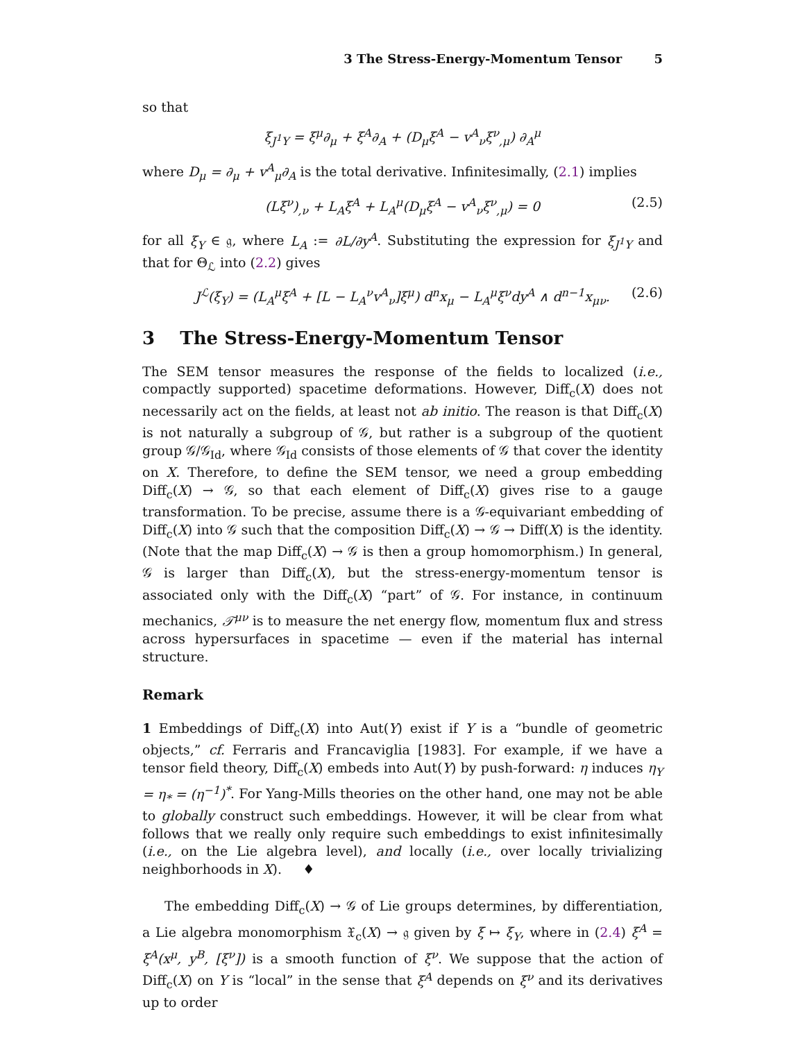3 The Stress-Energy-Momentum Tensor 5
so that
ξ<sub>J<sup>1</sup>Y</sub> = ξ<sup>μ</sup>∂<sub>μ</sub> + ξ<sup>A</sup>∂<sub>A</sub> + (D<sub>μ</sub>ξ<sup>A</sup> − v<sup>A</sup><sub>ν</sub>ξ<sup>ν</sup><sub>,μ</sub>) ∂<sub>A</sub><sup>μ</sup>
where D<sub>μ</sub> = ∂<sub>μ</sub> + v<sup>A</sup><sub>μ</sub>∂<sub>A</sub> is the total derivative. Infinitesimally, (2.1) implies
(Lξ<sup>ν</sup>)<sub>,ν</sub> + L<sub>A</sub>ξ<sup>A</sup> + L<sub>A</sub><sup>μ</sup>(D<sub>μ</sub>ξ<sup>A</sup> − v<sup>A</sup><sub>ν</sub>ξ<sup>ν</sup><sub>,μ</sub>) = 0 (2.5)
for all ξ<sub>Y</sub> ∈ 𝔤, where L<sub>A</sub> := ∂L/∂y<sup>A</sup>. Substituting the expression for ξ<sub>J<sup>1</sup>Y</sub> and that for Θ<sub>ℒ</sub> into (2.2) gives
J<sup>ℒ</sup>(ξ<sub>Y</sub>) = (L<sub>A</sub><sup>μ</sup>ξ<sup>A</sup> + [L − L<sub>A</sub><sup>ν</sup>v<sup>A</sup><sub>ν</sub>]ξ<sup>μ</sup>) d<sup>n</sup>x<sub>μ</sub> − L<sub>A</sub><sup>μ</sup>ξ<sup>ν</sup>dy<sup>A</sup> ∧ d<sup>n−1</sup>x<sub>μν</sub>. (2.6)
3 The Stress-Energy-Momentum Tensor
The SEM tensor measures the response of the fields to localized (i.e., compactly supported) spacetime deformations. However, Diff<sub>c</sub>(X) does not necessarily act on the fields, at least not ab initio. The reason is that Diff<sub>c</sub>(X) is not naturally a subgroup of 𝒢, but rather is a subgroup of the quotient group 𝒢/𝒢<sub>Id</sub>, where 𝒢<sub>Id</sub> consists of those elements of 𝒢 that cover the identity on X. Therefore, to define the SEM tensor, we need a group embedding Diff<sub>c</sub>(X) → 𝒢, so that each element of Diff<sub>c</sub>(X) gives rise to a gauge transformation. To be precise, assume there is a 𝒢-equivariant embedding of Diff<sub>c</sub>(X) into 𝒢 such that the composition Diff<sub>c</sub>(X) → 𝒢 → Diff(X) is the identity. (Note that the map Diff<sub>c</sub>(X) → 𝒢 is then a group homomorphism.) In general, 𝒢 is larger than Diff<sub>c</sub>(X), but the stress-energy-momentum tensor is associated only with the Diff<sub>c</sub>(X) “part” of 𝒢. For instance, in continuum mechanics, 𝒯<sup>μν</sup> is to measure the net energy flow, momentum flux and stress across hypersurfaces in spacetime — even if the material has internal structure.
Remark
1 Embeddings of Diff<sub>c</sub>(X) into Aut(Y) exist if Y is a “bundle of geometric objects,” cf. Ferraris and Francaviglia [1983]. For example, if we have a tensor field theory, Diff<sub>c</sub>(X) embeds into Aut(Y) by push-forward: η induces η<sub>Y</sub> = η<sub>*</sub> = (η<sup>−1</sup>)<sup>*</sup>. For Yang-Mills theories on the other hand, one may not be able to globally construct such embeddings. However, it will be clear from what follows that we really only require such embeddings to exist infinitesimally (i.e., on the Lie algebra level), and locally (i.e., over locally trivializing neighborhoods in X). ♦
The embedding Diff<sub>c</sub>(X) → 𝒢 of Lie groups determines, by differentiation, a Lie algebra monomorphism 𝔛<sub>c</sub>(X) → 𝔤 given by ξ ↦ ξ<sub>Y</sub>, where in (2.4) ξ<sup>A</sup> = ξ<sup>A</sup>(x<sup>μ</sup>, y<sup>B</sup>, [ξ<sup>ν</sup>]) is a smooth function of ξ<sup>ν</sup>. We suppose that the action of Diff<sub>c</sub>(X) on Y is “local” in the sense that ξ<sup>A</sup> depends on ξ<sup>ν</sup> and its derivatives up to order